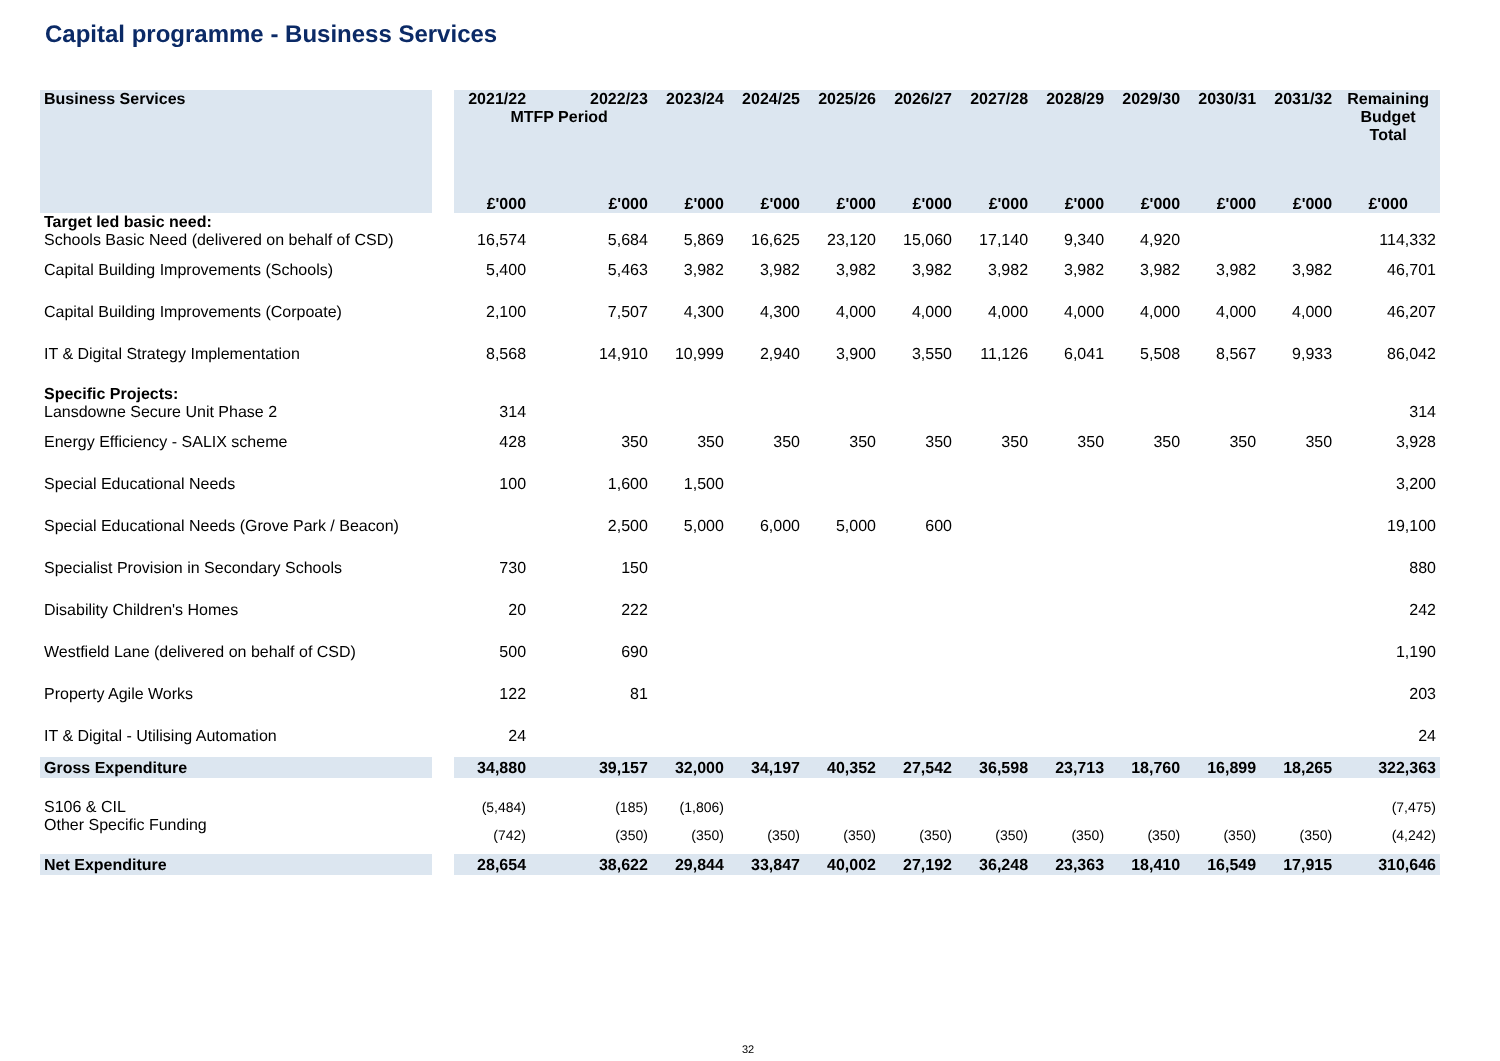Capital programme - Business Services
| Business Services | | 2021/22 | 2022/23 MTFP Period | 2023/24 | 2024/25 | 2025/26 | 2026/27 | 2027/28 | 2028/29 | 2029/30 | 2030/31 | 2031/32 | Remaining Budget Total |
| --- | --- | --- | --- | --- | --- | --- | --- | --- | --- | --- | --- | --- | --- |
| | | £'000 | £'000 | £'000 | £'000 | £'000 | £'000 | £'000 | £'000 | £'000 | £'000 | £'000 | £'000 |
| Target led basic need: Schools Basic Need (delivered on behalf of CSD) | | 16,574 | 5,684 | 5,869 | 16,625 | 23,120 | 15,060 | 17,140 | 9,340 | 4,920 | | | 114,332 |
| Capital Building Improvements (Schools) | | 5,400 | 5,463 | 3,982 | 3,982 | 3,982 | 3,982 | 3,982 | 3,982 | 3,982 | 3,982 | 3,982 | 46,701 |
| Capital Building Improvements (Corpoate) | | 2,100 | 7,507 | 4,300 | 4,300 | 4,000 | 4,000 | 4,000 | 4,000 | 4,000 | 4,000 | 4,000 | 46,207 |
| IT & Digital Strategy Implementation | | 8,568 | 14,910 | 10,999 | 2,940 | 3,900 | 3,550 | 11,126 | 6,041 | 5,508 | 8,567 | 9,933 | 86,042 |
| Specific Projects: Lansdowne Secure Unit Phase 2 | | 314 | | | | | | | | | | | 314 |
| Energy Efficiency - SALIX scheme | | 428 | 350 | 350 | 350 | 350 | 350 | 350 | 350 | 350 | 350 | 350 | 3,928 |
| Special Educational Needs | | 100 | 1,600 | 1,500 | | | | | | | | | 3,200 |
| Special Educational Needs (Grove Park / Beacon) | | | 2,500 | 5,000 | 6,000 | 5,000 | 600 | | | | | | 19,100 |
| Specialist Provision in Secondary Schools | | 730 | 150 | | | | | | | | | | 880 |
| Disability Children's Homes | | 20 | 222 | | | | | | | | | | 242 |
| Westfield Lane (delivered on behalf of CSD) | | 500 | 690 | | | | | | | | | | 1,190 |
| Property Agile Works | | 122 | 81 | | | | | | | | | | 203 |
| IT & Digital - Utilising Automation | | 24 | | | | | | | | | | | 24 |
| Gross Expenditure | | 34,880 | 39,157 | 32,000 | 34,197 | 40,352 | 27,542 | 36,598 | 23,713 | 18,760 | 16,899 | 18,265 | 322,363 |
| S106 & CIL | | (5,484) | (185) | (1,806) | | | | | | | | | (7,475) |
| Other Specific Funding | | (742) | (350) | (350) | (350) | (350) | (350) | (350) | (350) | (350) | (350) | (350) | (4,242) |
| Net Expenditure | | 28,654 | 38,622 | 29,844 | 33,847 | 40,002 | 27,192 | 36,248 | 23,363 | 18,410 | 16,549 | 17,915 | 310,646 |
32